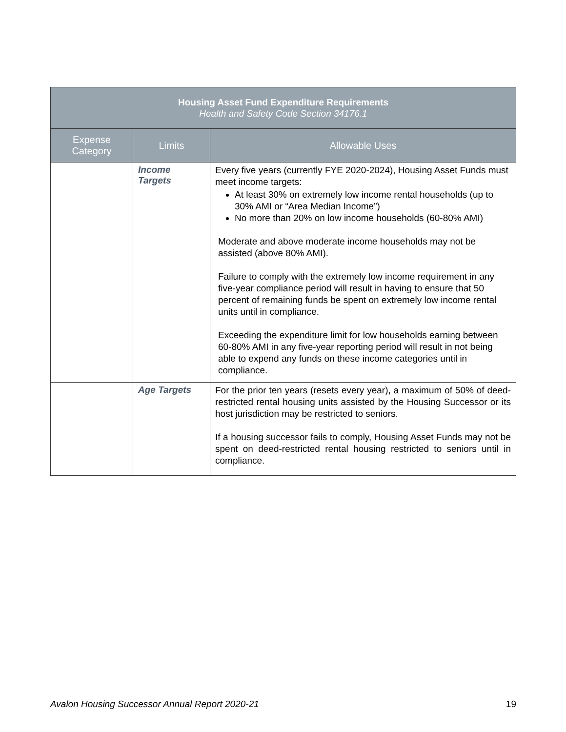| Housing Asset Fund Expenditure Requirements Health and Safety Code Section 34176.1 | | |
| --- | --- | --- |
| Expense Category | Limits | Allowable Uses |
| | Income Targets | Every five years (currently FYE 2020-2024), Housing Asset Funds must meet income targets: At least 30% on extremely low income rental households (up to 30% AMI or “Area Median Income”) No more than 20% on low income households (60-80% AMI) Moderate and above moderate income households may not be assisted (above 80% AMI). Failure to comply with the extremely low income requirement in any five-year compliance period will result in having to ensure that 50 percent of remaining funds be spent on extremely low income rental units until in compliance. Exceeding the expenditure limit for low households earning between 60-80% AMI in any five-year reporting period will result in not being able to expend any funds on these income categories until in compliance. |
| | Age Targets | For the prior ten years (resets every year), a maximum of 50% of deed-restricted rental housing units assisted by the Housing Successor or its host jurisdiction may be restricted to seniors. If a housing successor fails to comply, Housing Asset Funds may not be spent on deed-restricted rental housing restricted to seniors until in compliance. |
Avalon Housing Successor Annual Report 2020-21 19